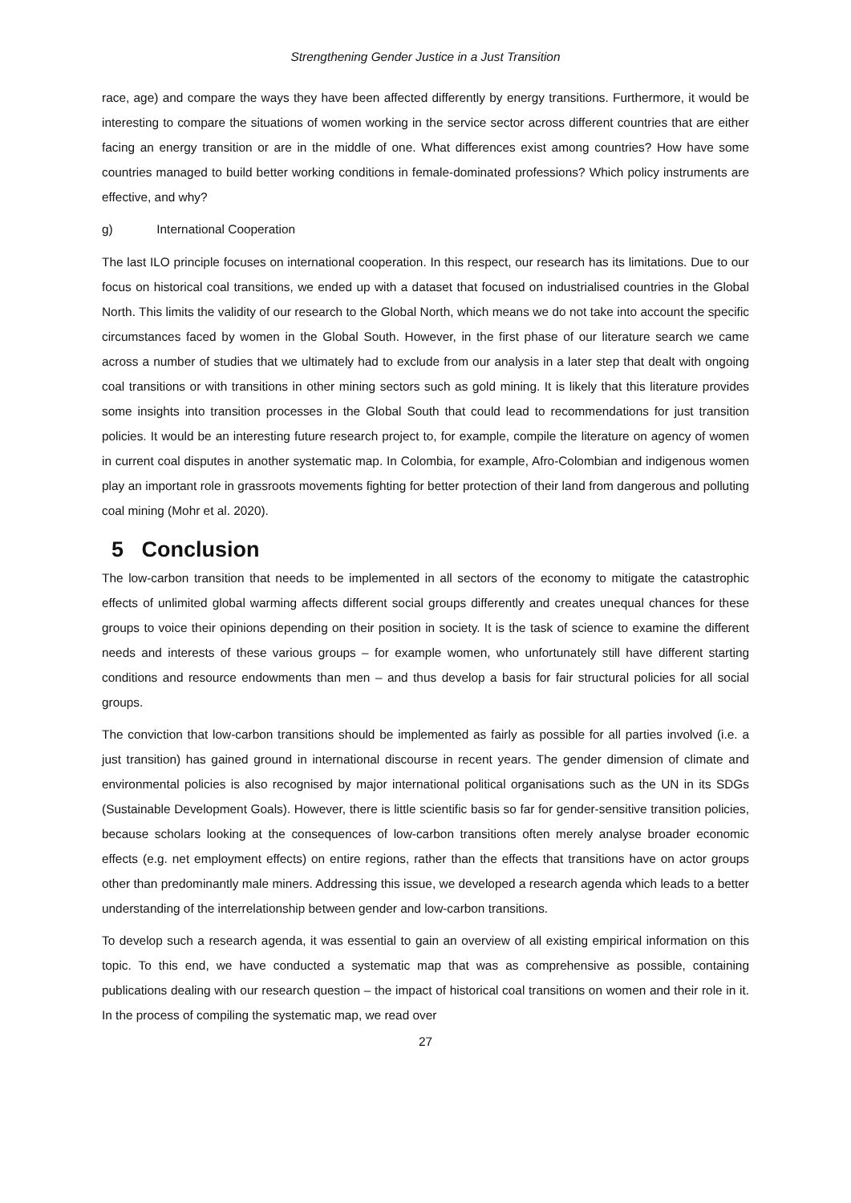Strengthening Gender Justice in a Just Transition
race, age) and compare the ways they have been affected differently by energy transitions. Furthermore, it would be interesting to compare the situations of women working in the service sector across different countries that are either facing an energy transition or are in the middle of one. What differences exist among countries? How have some countries managed to build better working conditions in female-dominated professions? Which policy instruments are effective, and why?
g) International Cooperation
The last ILO principle focuses on international cooperation. In this respect, our research has its limitations. Due to our focus on historical coal transitions, we ended up with a dataset that focused on industrialised countries in the Global North. This limits the validity of our research to the Global North, which means we do not take into account the specific circumstances faced by women in the Global South. However, in the first phase of our literature search we came across a number of studies that we ultimately had to exclude from our analysis in a later step that dealt with ongoing coal transitions or with transitions in other mining sectors such as gold mining. It is likely that this literature provides some insights into transition processes in the Global South that could lead to recommendations for just transition policies. It would be an interesting future research project to, for example, compile the literature on agency of women in current coal disputes in another systematic map. In Colombia, for example, Afro-Colombian and indigenous women play an important role in grassroots movements fighting for better protection of their land from dangerous and polluting coal mining (Mohr et al. 2020).
5 Conclusion
The low-carbon transition that needs to be implemented in all sectors of the economy to mitigate the catastrophic effects of unlimited global warming affects different social groups differently and creates unequal chances for these groups to voice their opinions depending on their position in society. It is the task of science to examine the different needs and interests of these various groups – for example women, who unfortunately still have different starting conditions and resource endowments than men – and thus develop a basis for fair structural policies for all social groups.
The conviction that low-carbon transitions should be implemented as fairly as possible for all parties involved (i.e. a just transition) has gained ground in international discourse in recent years. The gender dimension of climate and environmental policies is also recognised by major international political organisations such as the UN in its SDGs (Sustainable Development Goals). However, there is little scientific basis so far for gender-sensitive transition policies, because scholars looking at the consequences of low-carbon transitions often merely analyse broader economic effects (e.g. net employment effects) on entire regions, rather than the effects that transitions have on actor groups other than predominantly male miners. Addressing this issue, we developed a research agenda which leads to a better understanding of the interrelationship between gender and low-carbon transitions.
To develop such a research agenda, it was essential to gain an overview of all existing empirical information on this topic. To this end, we have conducted a systematic map that was as comprehensive as possible, containing publications dealing with our research question – the impact of historical coal transitions on women and their role in it. In the process of compiling the systematic map, we read over
27